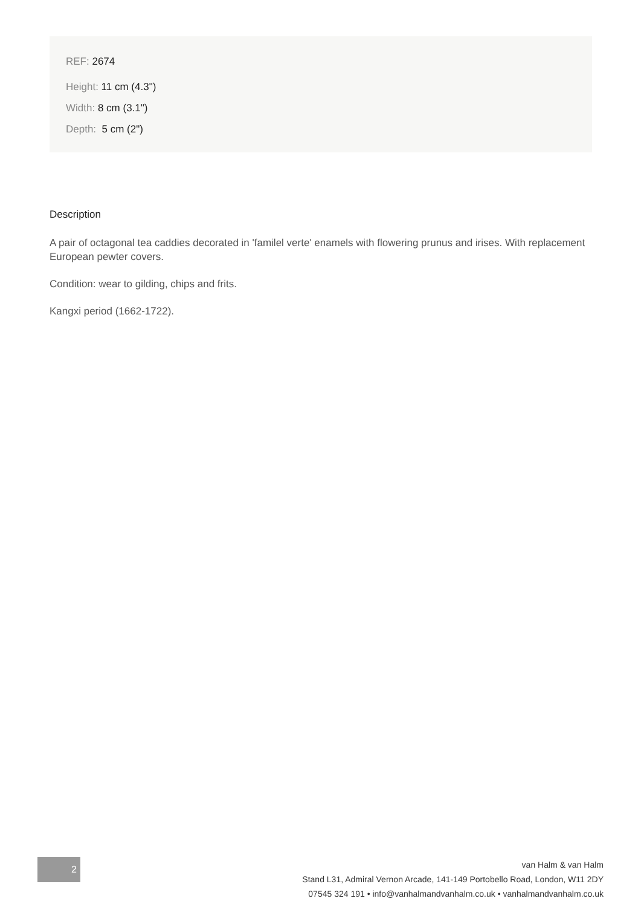REF: 2674
Height: 11 cm (4.3")
Width: 8 cm (3.1")
Depth: 5 cm (2")
Description
A pair of octagonal tea caddies decorated in 'familel verte' enamels with flowering prunus and irises. With replacement European pewter covers.
Condition: wear to gilding, chips and frits.
Kangxi period (1662-1722).
2
van Halm & van Halm
Stand L31, Admiral Vernon Arcade, 141-149 Portobello Road, London, W11 2DY
07545 324 191 • info@vanhalmandvanhalm.co.uk • vanhalmandvanhalm.co.uk